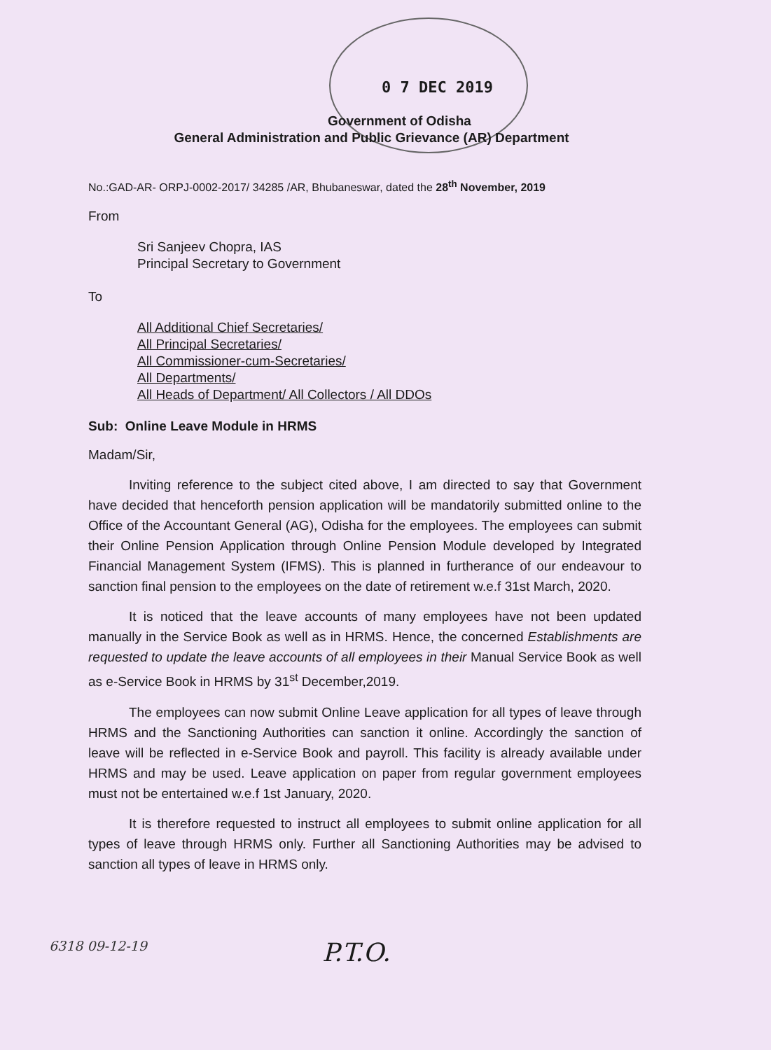0 7 DEC 2019
Government of Odisha
General Administration and Public Grievance (AR) Department
No.:GAD-AR- ORPJ-0002-2017/ 34285 /AR, Bhubaneswar, dated the 28<sup>th</sup> November, 2019
From
Sri Sanjeev Chopra, IAS
Principal Secretary to Government
To
All Additional Chief Secretaries/
All Principal Secretaries/
All Commissioner-cum-Secretaries/
All Departments/
All Heads of Department/ All Collectors / All DDOs
Sub: Online Leave Module in HRMS
Madam/Sir,
Inviting reference to the subject cited above, I am directed to say that Government have decided that henceforth pension application will be mandatorily submitted online to the Office of the Accountant General (AG), Odisha for the employees. The employees can submit their Online Pension Application through Online Pension Module developed by Integrated Financial Management System (IFMS). This is planned in furtherance of our endeavour to sanction final pension to the employees on the date of retirement w.e.f 31st March, 2020.
It is noticed that the leave accounts of many employees have not been updated manually in the Service Book as well as in HRMS. Hence, the concerned Establishments are requested to update the leave accounts of all employees in their Manual Service Book as well as e-Service Book in HRMS by 31<sup>st</sup> December,2019.
The employees can now submit Online Leave application for all types of leave through HRMS and the Sanctioning Authorities can sanction it online. Accordingly the sanction of leave will be reflected in e-Service Book and payroll. This facility is already available under HRMS and may be used. Leave application on paper from regular government employees must not be entertained w.e.f 1st January, 2020.
It is therefore requested to instruct all employees to submit online application for all types of leave through HRMS only. Further all Sanctioning Authorities may be advised to sanction all types of leave in HRMS only.
P.T.O.
6318 09-12-19